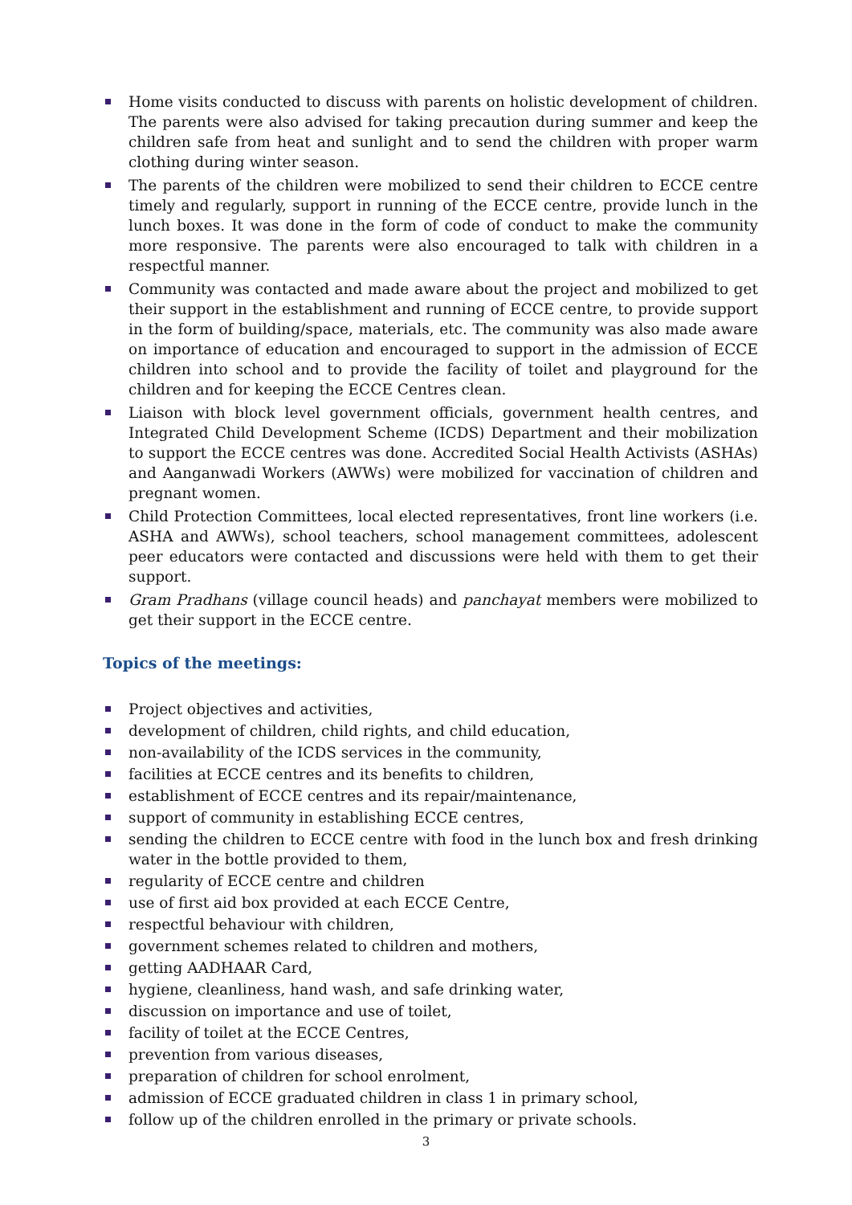Home visits conducted to discuss with parents on holistic development of children. The parents were also advised for taking precaution during summer and keep the children safe from heat and sunlight and to send the children with proper warm clothing during winter season.
The parents of the children were mobilized to send their children to ECCE centre timely and regularly, support in running of the ECCE centre, provide lunch in the lunch boxes. It was done in the form of code of conduct to make the community more responsive. The parents were also encouraged to talk with children in a respectful manner.
Community was contacted and made aware about the project and mobilized to get their support in the establishment and running of ECCE centre, to provide support in the form of building/space, materials, etc. The community was also made aware on importance of education and encouraged to support in the admission of ECCE children into school and to provide the facility of toilet and playground for the children and for keeping the ECCE Centres clean.
Liaison with block level government officials, government health centres, and Integrated Child Development Scheme (ICDS) Department and their mobilization to support the ECCE centres was done. Accredited Social Health Activists (ASHAs) and Aanganwadi Workers (AWWs) were mobilized for vaccination of children and pregnant women.
Child Protection Committees, local elected representatives, front line workers (i.e. ASHA and AWWs), school teachers, school management committees, adolescent peer educators were contacted and discussions were held with them to get their support.
Gram Pradhans (village council heads) and panchayat members were mobilized to get their support in the ECCE centre.
Topics of the meetings:
Project objectives and activities,
development of children, child rights, and child education,
non-availability of the ICDS services in the community,
facilities at ECCE centres and its benefits to children,
establishment of ECCE centres and its repair/maintenance,
support of community in establishing ECCE centres,
sending the children to ECCE centre with food in the lunch box and fresh drinking water in the bottle provided to them,
regularity of ECCE centre and children
use of first aid box provided at each ECCE Centre,
respectful behaviour with children,
government schemes related to children and mothers,
getting AADHAAR Card,
hygiene, cleanliness, hand wash, and safe drinking water,
discussion on importance and use of toilet,
facility of toilet at the ECCE Centres,
prevention from various diseases,
preparation of children for school enrolment,
admission of ECCE graduated children in class 1 in primary school,
follow up of the children enrolled in the primary or private schools.
3